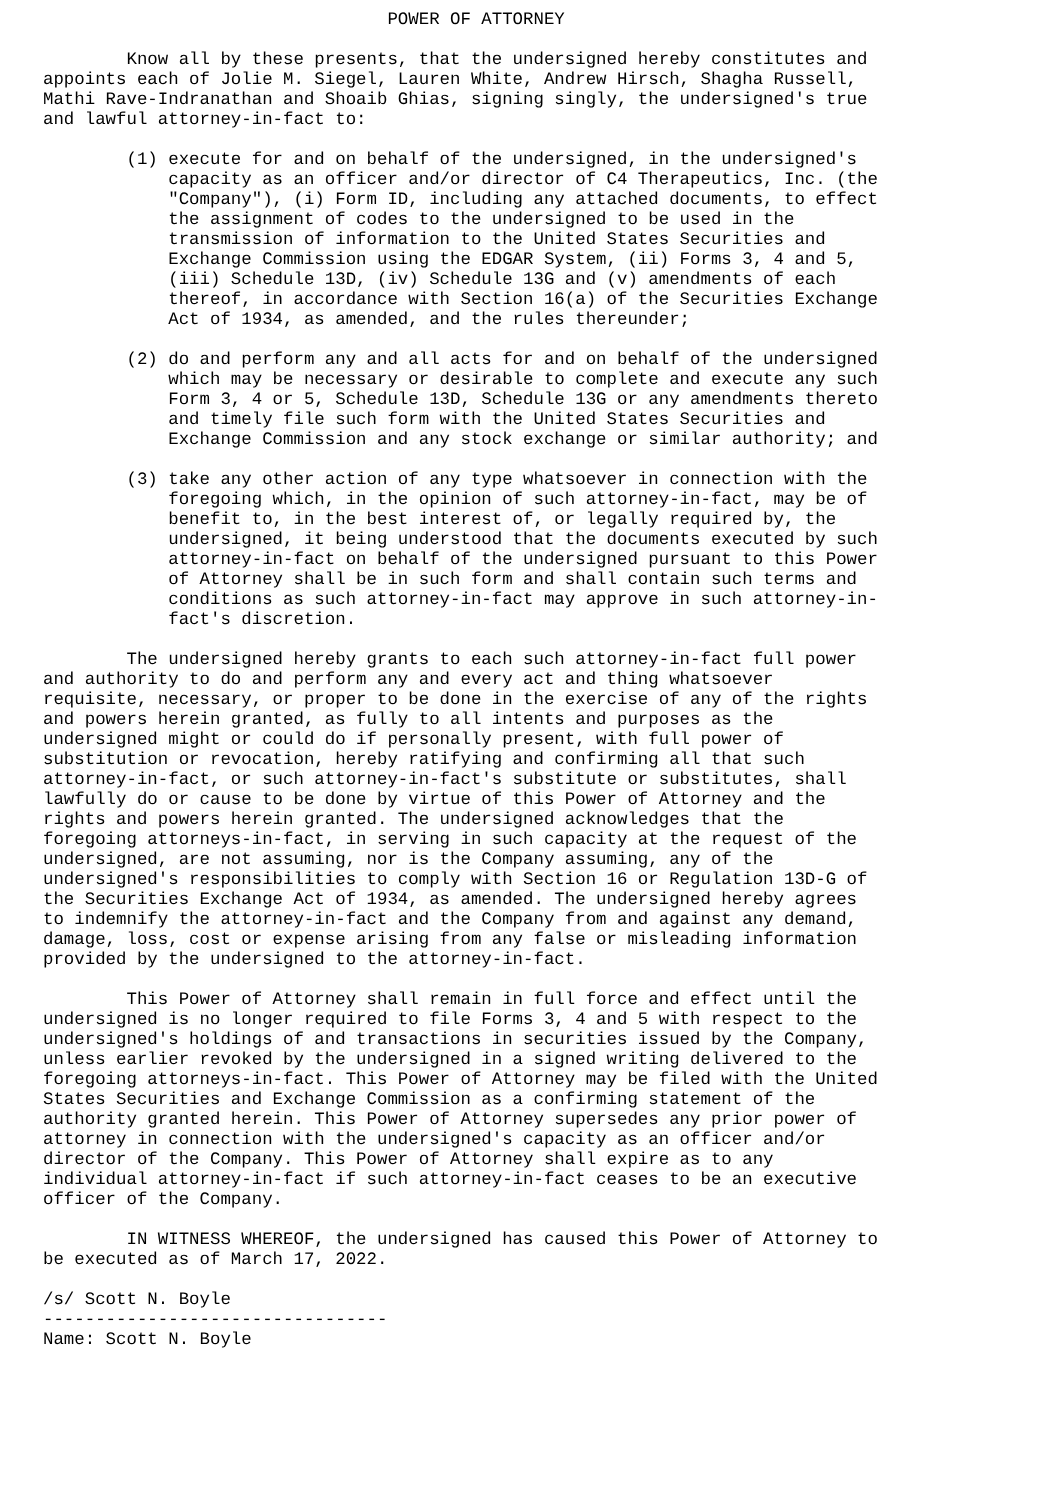POWER OF ATTORNEY

        Know all by these presents, that the undersigned hereby constitutes and
appoints each of Jolie M. Siegel, Lauren White, Andrew Hirsch, Shagha Russell,
Mathi Rave-Indranathan and Shoaib Ghias, signing singly, the undersigned's true
and lawful attorney-in-fact to:

        (1) execute for and on behalf of the undersigned, in the undersigned's
            capacity as an officer and/or director of C4 Therapeutics, Inc. (the
            "Company"), (i) Form ID, including any attached documents, to effect
            the assignment of codes to the undersigned to be used in the
            transmission of information to the United States Securities and
            Exchange Commission using the EDGAR System, (ii) Forms 3, 4 and 5,
            (iii) Schedule 13D, (iv) Schedule 13G and (v) amendments of each
            thereof, in accordance with Section 16(a) of the Securities Exchange
            Act of 1934, as amended, and the rules thereunder;

        (2) do and perform any and all acts for and on behalf of the undersigned
            which may be necessary or desirable to complete and execute any such
            Form 3, 4 or 5, Schedule 13D, Schedule 13G or any amendments thereto
            and timely file such form with the United States Securities and
            Exchange Commission and any stock exchange or similar authority; and

        (3) take any other action of any type whatsoever in connection with the
            foregoing which, in the opinion of such attorney-in-fact, may be of
            benefit to, in the best interest of, or legally required by, the
            undersigned, it being understood that the documents executed by such
            attorney-in-fact on behalf of the undersigned pursuant to this Power
            of Attorney shall be in such form and shall contain such terms and
            conditions as such attorney-in-fact may approve in such attorney-in-
            fact's discretion.

        The undersigned hereby grants to each such attorney-in-fact full power
and authority to do and perform any and every act and thing whatsoever
requisite, necessary, or proper to be done in the exercise of any of the rights
and powers herein granted, as fully to all intents and purposes as the
undersigned might or could do if personally present, with full power of
substitution or revocation, hereby ratifying and confirming all that such
attorney-in-fact, or such attorney-in-fact's substitute or substitutes, shall
lawfully do or cause to be done by virtue of this Power of Attorney and the
rights and powers herein granted. The undersigned acknowledges that the
foregoing attorneys-in-fact, in serving in such capacity at the request of the
undersigned, are not assuming, nor is the Company assuming, any of the
undersigned's responsibilities to comply with Section 16 or Regulation 13D-G of
the Securities Exchange Act of 1934, as amended. The undersigned hereby agrees
to indemnify the attorney-in-fact and the Company from and against any demand,
damage, loss, cost or expense arising from any false or misleading information
provided by the undersigned to the attorney-in-fact.

        This Power of Attorney shall remain in full force and effect until the
undersigned is no longer required to file Forms 3, 4 and 5 with respect to the
undersigned's holdings of and transactions in securities issued by the Company,
unless earlier revoked by the undersigned in a signed writing delivered to the
foregoing attorneys-in-fact. This Power of Attorney may be filed with the United
States Securities and Exchange Commission as a confirming statement of the
authority granted herein. This Power of Attorney supersedes any prior power of
attorney in connection with the undersigned's capacity as an officer and/or
director of the Company. This Power of Attorney shall expire as to any
individual attorney-in-fact if such attorney-in-fact ceases to be an executive
officer of the Company.

        IN WITNESS WHEREOF, the undersigned has caused this Power of Attorney to
be executed as of March 17, 2022.

/s/ Scott N. Boyle
---------------------------------
Name: Scott N. Boyle